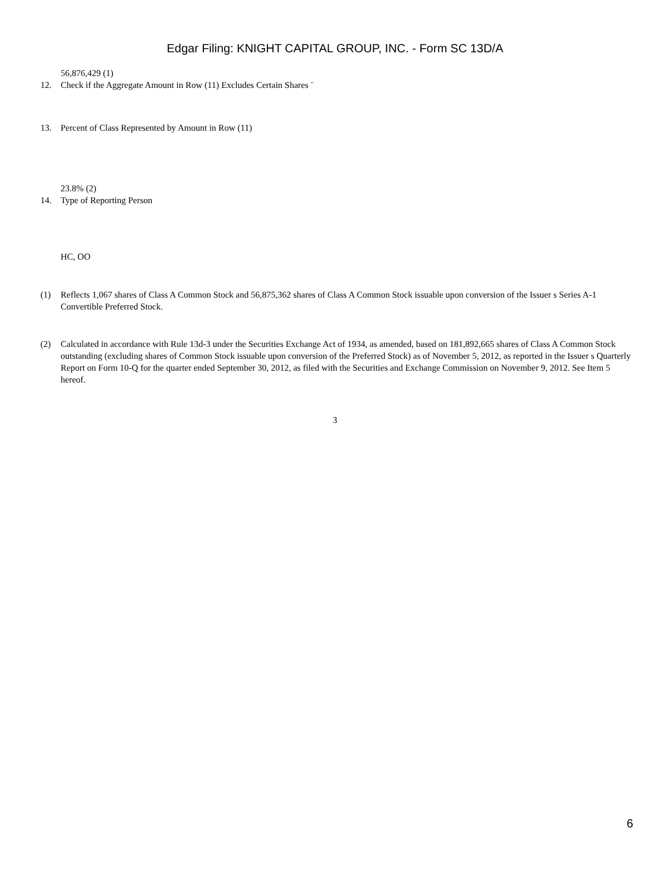Edgar Filing: KNIGHT CAPITAL GROUP, INC. - Form SC 13D/A
56,876,429 (1)
12. Check if the Aggregate Amount in Row (11) Excludes Certain Shares ¨
13. Percent of Class Represented by Amount in Row (11)
23.8% (2)
14. Type of Reporting Person
HC, OO
(1) Reflects 1,067 shares of Class A Common Stock and 56,875,362 shares of Class A Common Stock issuable upon conversion of the Issuer s Series A-1 Convertible Preferred Stock.
(2) Calculated in accordance with Rule 13d-3 under the Securities Exchange Act of 1934, as amended, based on 181,892,665 shares of Class A Common Stock outstanding (excluding shares of Common Stock issuable upon conversion of the Preferred Stock) as of November 5, 2012, as reported in the Issuer s Quarterly Report on Form 10-Q for the quarter ended September 30, 2012, as filed with the Securities and Exchange Commission on November 9, 2012. See Item 5 hereof.
3
6